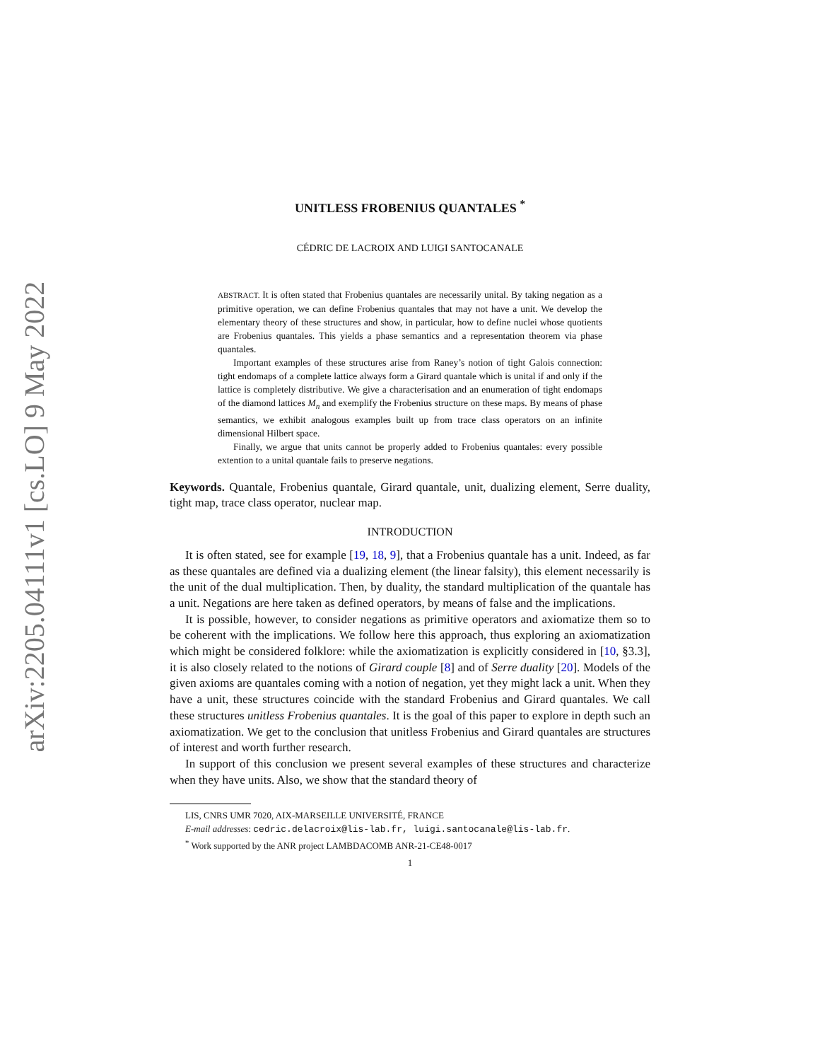arXiv:2205.04111v1 [cs.LO] 9 May 2022
UNITLESS FROBENIUS QUANTALES <sup>*</sup>
CÉDRIC DE LACROIX AND LUIGI SANTOCANALE
ABSTRACT. It is often stated that Frobenius quantales are necessarily unital. By taking negation as a primitive operation, we can define Frobenius quantales that may not have a unit. We develop the elementary theory of these structures and show, in particular, how to define nuclei whose quotients are Frobenius quantales. This yields a phase semantics and a representation theorem via phase quantales.
Important examples of these structures arise from Raney’s notion of tight Galois connection: tight endomaps of a complete lattice always form a Girard quantale which is unital if and only if the lattice is completely distributive. We give a characterisation and an enumeration of tight endomaps of the diamond lattices M<sub>n</sub> and exemplify the Frobenius structure on these maps. By means of phase semantics, we exhibit analogous examples built up from trace class operators on an infinite dimensional Hilbert space.
Finally, we argue that units cannot be properly added to Frobenius quantales: every possible extention to a unital quantale fails to preserve negations.
Keywords. Quantale, Frobenius quantale, Girard quantale, unit, dualizing element, Serre duality, tight map, trace class operator, nuclear map.
INTRODUCTION
It is often stated, see for example [19, 18, 9], that a Frobenius quantale has a unit. Indeed, as far as these quantales are defined via a dualizing element (the linear falsity), this element necessarily is the unit of the dual multiplication. Then, by duality, the standard multiplication of the quantale has a unit. Negations are here taken as defined operators, by means of false and the implications.
It is possible, however, to consider negations as primitive operators and axiomatize them so to be coherent with the implications. We follow here this approach, thus exploring an axiomatization which might be considered folklore: while the axiomatization is explicitly considered in [10, §3.3], it is also closely related to the notions of Girard couple [8] and of Serre duality [20]. Models of the given axioms are quantales coming with a notion of negation, yet they might lack a unit. When they have a unit, these structures coincide with the standard Frobenius and Girard quantales. We call these structures unitless Frobenius quantales. It is the goal of this paper to explore in depth such an axiomatization. We get to the conclusion that unitless Frobenius and Girard quantales are structures of interest and worth further research.
In support of this conclusion we present several examples of these structures and characterize when they have units. Also, we show that the standard theory of
LIS, CNRS UMR 7020, AIX-MARSEILLE UNIVERSITÉ, FRANCE
E-mail addresses: cedric.delacroix@lis-lab.fr, luigi.santocanale@lis-lab.fr.
<sup>*</sup> Work supported by the ANR project LAMBDACOMB ANR-21-CE48-0017
1